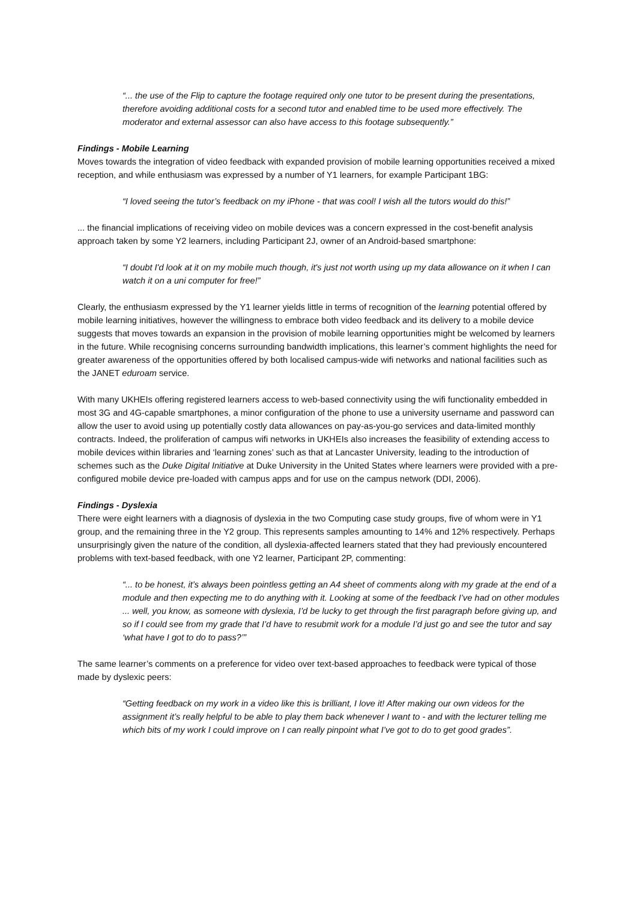“... the use of the Flip to capture the footage required only one tutor to be present during the presentations, therefore avoiding additional costs for a second tutor and enabled time to be used more effectively. The moderator and external assessor can also have access to this footage subsequently.”
Findings - Mobile Learning
Moves towards the integration of video feedback with expanded provision of mobile learning opportunities received a mixed reception, and while enthusiasm was expressed by a number of Y1 learners, for example Participant 1BG:
“I loved seeing the tutor’s feedback on my iPhone - that was cool! I wish all the tutors would do this!”
... the financial implications of receiving video on mobile devices was a concern expressed in the cost-benefit analysis approach taken by some Y2 learners, including Participant 2J, owner of an Android-based smartphone:
“I doubt I'd look at it on my mobile much though, it's just not worth using up my data allowance on it when I can watch it on a uni computer for free!”
Clearly, the enthusiasm expressed by the Y1 learner yields little in terms of recognition of the learning potential offered by mobile learning initiatives, however the willingness to embrace both video feedback and its delivery to a mobile device suggests that moves towards an expansion in the provision of mobile learning opportunities might be welcomed by learners in the future. While recognising concerns surrounding bandwidth implications, this learner’s comment highlights the need for greater awareness of the opportunities offered by both localised campus-wide wifi networks and national facilities such as the JANET eduroam service.
With many UKHEIs offering registered learners access to web-based connectivity using the wifi functionality embedded in most 3G and 4G-capable smartphones, a minor configuration of the phone to use a university username and password can allow the user to avoid using up potentially costly data allowances on pay-as-you-go services and data-limited monthly contracts. Indeed, the proliferation of campus wifi networks in UKHEIs also increases the feasibility of extending access to mobile devices within libraries and ‘learning zones’ such as that at Lancaster University, leading to the introduction of schemes such as the Duke Digital Initiative at Duke University in the United States where learners were provided with a pre-configured mobile device pre-loaded with campus apps and for use on the campus network (DDI, 2006).
Findings - Dyslexia
There were eight learners with a diagnosis of dyslexia in the two Computing case study groups, five of whom were in Y1 group, and the remaining three in the Y2 group. This represents samples amounting to 14% and 12% respectively. Perhaps unsurprisingly given the nature of the condition, all dyslexia-affected learners stated that they had previously encountered problems with text-based feedback, with one Y2 learner, Participant 2P, commenting:
“... to be honest, it’s always been pointless getting an A4 sheet of comments along with my grade at the end of a module and then expecting me to do anything with it. Looking at some of the feedback I’ve had on other modules ... well, you know, as someone with dyslexia, I’d be lucky to get through the first paragraph before giving up, and so if I could see from my grade that I’d have to resubmit work for a module I’d just go and see the tutor and say ‘what have I got to do to pass?’”
The same learner’s comments on a preference for video over text-based approaches to feedback were typical of those made by dyslexic peers:
“Getting feedback on my work in a video like this is brilliant, I love it! After making our own videos for the assignment it’s really helpful to be able to play them back whenever I want to - and with the lecturer telling me which bits of my work I could improve on I can really pinpoint what I’ve got to do to get good grades”.